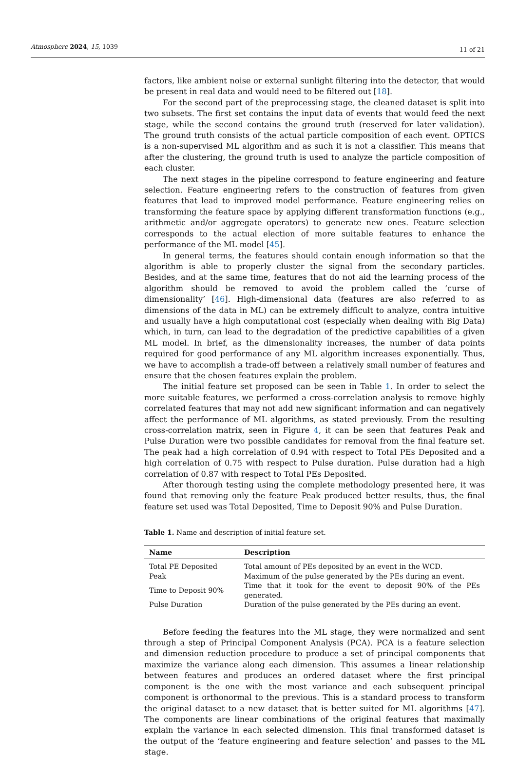Atmosphere 2024, 15, 1039 11 of 21
factors, like ambient noise or external sunlight filtering into the detector, that would be present in real data and would need to be filtered out [18].
For the second part of the preprocessing stage, the cleaned dataset is split into two subsets. The first set contains the input data of events that would feed the next stage, while the second contains the ground truth (reserved for later validation). The ground truth consists of the actual particle composition of each event. OPTICS is a non-supervised ML algorithm and as such it is not a classifier. This means that after the clustering, the ground truth is used to analyze the particle composition of each cluster.
The next stages in the pipeline correspond to feature engineering and feature selection. Feature engineering refers to the construction of features from given features that lead to improved model performance. Feature engineering relies on transforming the feature space by applying different transformation functions (e.g., arithmetic and/or aggregate operators) to generate new ones. Feature selection corresponds to the actual election of more suitable features to enhance the performance of the ML model [45].
In general terms, the features should contain enough information so that the algorithm is able to properly cluster the signal from the secondary particles. Besides, and at the same time, features that do not aid the learning process of the algorithm should be removed to avoid the problem called the ’curse of dimensionality’ [46]. High-dimensional data (features are also referred to as dimensions of the data in ML) can be extremely difficult to analyze, contra intuitive and usually have a high computational cost (especially when dealing with Big Data) which, in turn, can lead to the degradation of the predictive capabilities of a given ML model. In brief, as the dimensionality increases, the number of data points required for good performance of any ML algorithm increases exponentially. Thus, we have to accomplish a trade-off between a relatively small number of features and ensure that the chosen features explain the problem.
The initial feature set proposed can be seen in Table 1. In order to select the more suitable features, we performed a cross-correlation analysis to remove highly correlated features that may not add new significant information and can negatively affect the performance of ML algorithms, as stated previously. From the resulting cross-correlation matrix, seen in Figure 4, it can be seen that features Peak and Pulse Duration were two possible candidates for removal from the final feature set. The peak had a high correlation of 0.94 with respect to Total PEs Deposited and a high correlation of 0.75 with respect to Pulse duration. Pulse duration had a high correlation of 0.87 with respect to Total PEs Deposited.
After thorough testing using the complete methodology presented here, it was found that removing only the feature Peak produced better results, thus, the final feature set used was Total Deposited, Time to Deposit 90% and Pulse Duration.
Table 1. Name and description of initial feature set.
| Name | Description |
| --- | --- |
| Total PE Deposited | Total amount of PEs deposited by an event in the WCD. |
| Peak | Maximum of the pulse generated by the PEs during an event. |
| Time to Deposit 90% | Time that it took for the event to deposit 90% of the PEs generated. |
| Pulse Duration | Duration of the pulse generated by the PEs during an event. |
Before feeding the features into the ML stage, they were normalized and sent through a step of Principal Component Analysis (PCA). PCA is a feature selection and dimension reduction procedure to produce a set of principal components that maximize the variance along each dimension. This assumes a linear relationship between features and produces an ordered dataset where the first principal component is the one with the most variance and each subsequent principal component is orthonormal to the previous. This is a standard process to transform the original dataset to a new dataset that is better suited for ML algorithms [47]. The components are linear combinations of the original features that maximally explain the variance in each selected dimension. This final transformed dataset is the output of the ‘feature engineering and feature selection’ and passes to the ML stage.